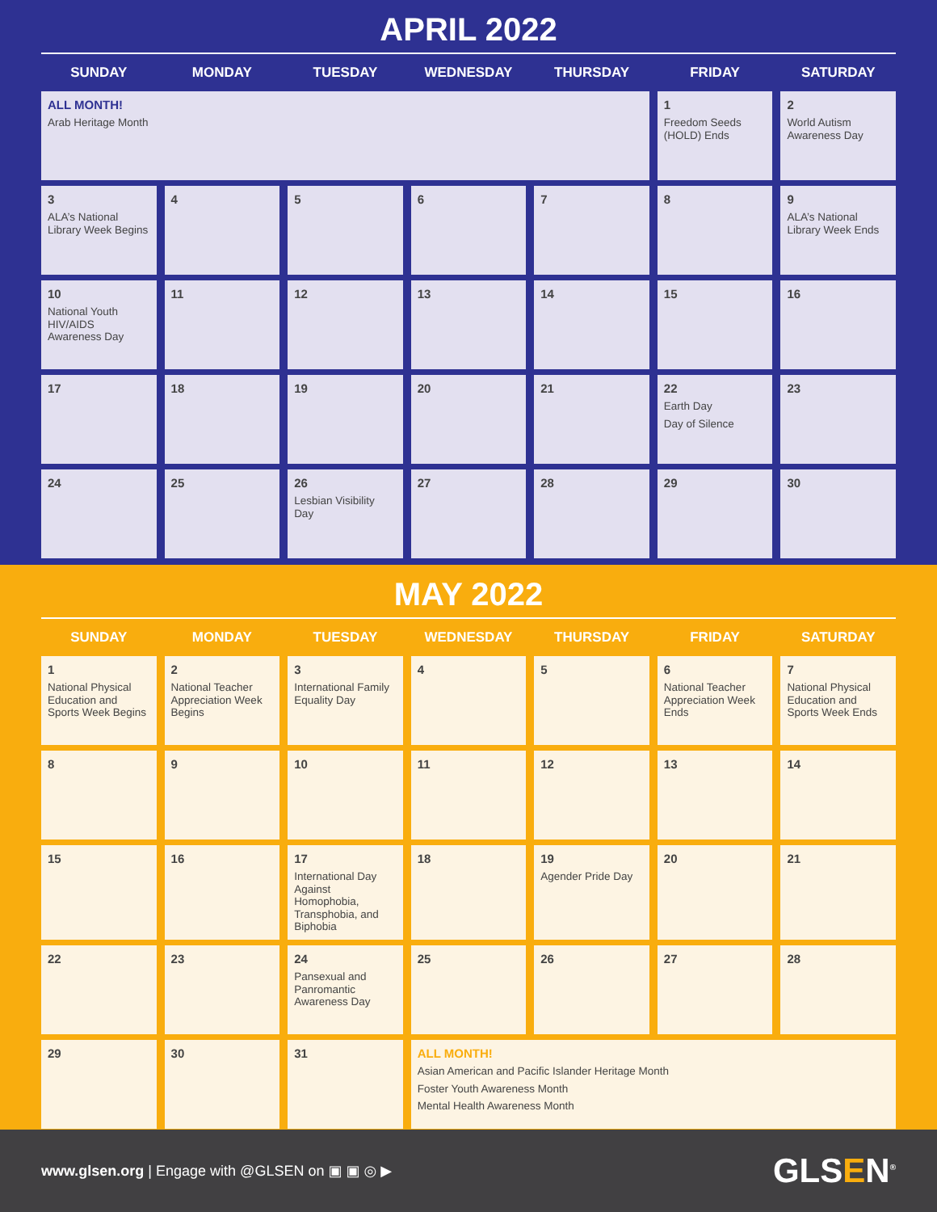APRIL 2022
| SUNDAY | MONDAY | TUESDAY | WEDNESDAY | THURSDAY | FRIDAY | SATURDAY |
| --- | --- | --- | --- | --- | --- | --- |
| ALL MONTH! Arab Heritage Month | | | | | 1 Freedom Seeds (HOLD) Ends | 2 World Autism Awareness Day |
| 3 ALA’s National Library Week Begins | 4 | 5 | 6 | 7 | 8 | 9 ALA’s National Library Week Ends |
| 10 National Youth HIV/AIDS Awareness Day | 11 | 12 | 13 | 14 | 15 | 16 |
| 17 | 18 | 19 | 20 | 21 | 22 Earth Day Day of Silence | 23 |
| 24 | 25 | 26 Lesbian Visibility Day | 27 | 28 | 29 | 30 |
MAY 2022
| SUNDAY | MONDAY | TUESDAY | WEDNESDAY | THURSDAY | FRIDAY | SATURDAY |
| --- | --- | --- | --- | --- | --- | --- |
| 1 National Physical Education and Sports Week Begins | 2 National Teacher Appreciation Week Begins | 3 International Family Equality Day | 4 | 5 | 6 National Teacher Appreciation Week Ends | 7 National Physical Education and Sports Week Ends |
| 8 | 9 | 10 | 11 | 12 | 13 | 14 |
| 15 | 16 | 17 International Day Against Homophobia, Transphobia, and Biphobia | 18 | 19 Agender Pride Day | 20 | 21 |
| 22 | 23 | 24 Pansexual and Panromantic Awareness Day | 25 | 26 | 27 | 28 |
| 29 | 30 | 31 | ALL MONTH! Asian American and Pacific Islander Heritage Month Foster Youth Awareness Month Mental Health Awareness Month | | | |
www.glsen.org | Engage with @GLSEN on ▣ ▣ ◎ ▶
GLSEN<sup>®</sup>